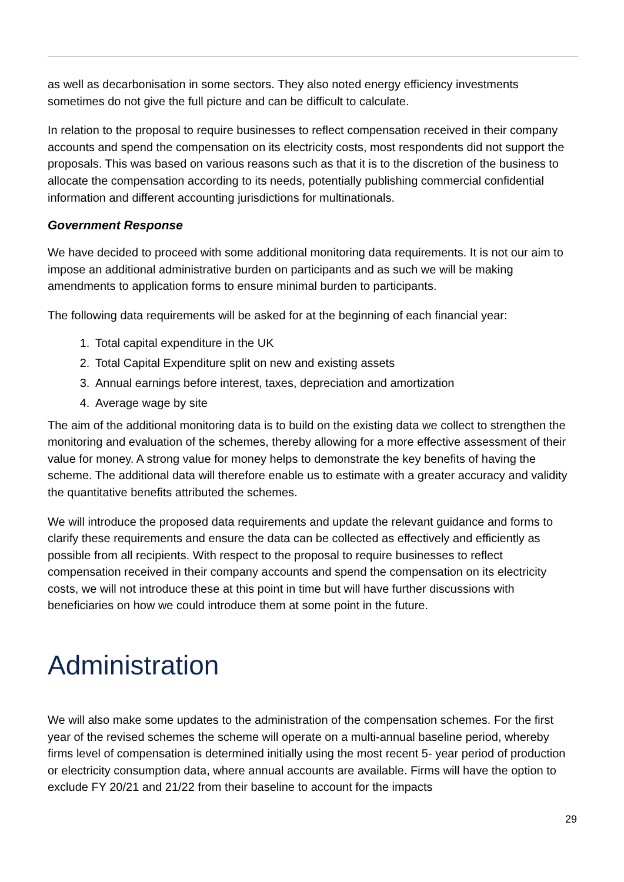as well as decarbonisation in some sectors. They also noted energy efficiency investments sometimes do not give the full picture and can be difficult to calculate.
In relation to the proposal to require businesses to reflect compensation received in their company accounts and spend the compensation on its electricity costs, most respondents did not support the proposals. This was based on various reasons such as that it is to the discretion of the business to allocate the compensation according to its needs, potentially publishing commercial confidential information and different accounting jurisdictions for multinationals.
Government Response
We have decided to proceed with some additional monitoring data requirements. It is not our aim to impose an additional administrative burden on participants and as such we will be making amendments to application forms to ensure minimal burden to participants.
The following data requirements will be asked for at the beginning of each financial year:
1. Total capital expenditure in the UK
2. Total Capital Expenditure split on new and existing assets
3. Annual earnings before interest, taxes, depreciation and amortization
4. Average wage by site
The aim of the additional monitoring data is to build on the existing data we collect to strengthen the monitoring and evaluation of the schemes, thereby allowing for a more effective assessment of their value for money. A strong value for money helps to demonstrate the key benefits of having the scheme. The additional data will therefore enable us to estimate with a greater accuracy and validity the quantitative benefits attributed the schemes.
We will introduce the proposed data requirements and update the relevant guidance and forms to clarify these requirements and ensure the data can be collected as effectively and efficiently as possible from all recipients. With respect to the proposal to require businesses to reflect compensation received in their company accounts and spend the compensation on its electricity costs, we will not introduce these at this point in time but will have further discussions with beneficiaries on how we could introduce them at some point in the future.
Administration
We will also make some updates to the administration of the compensation schemes. For the first year of the revised schemes the scheme will operate on a multi-annual baseline period, whereby firms level of compensation is determined initially using the most recent 5- year period of production or electricity consumption data, where annual accounts are available. Firms will have the option to exclude FY 20/21 and 21/22 from their baseline to account for the impacts
29